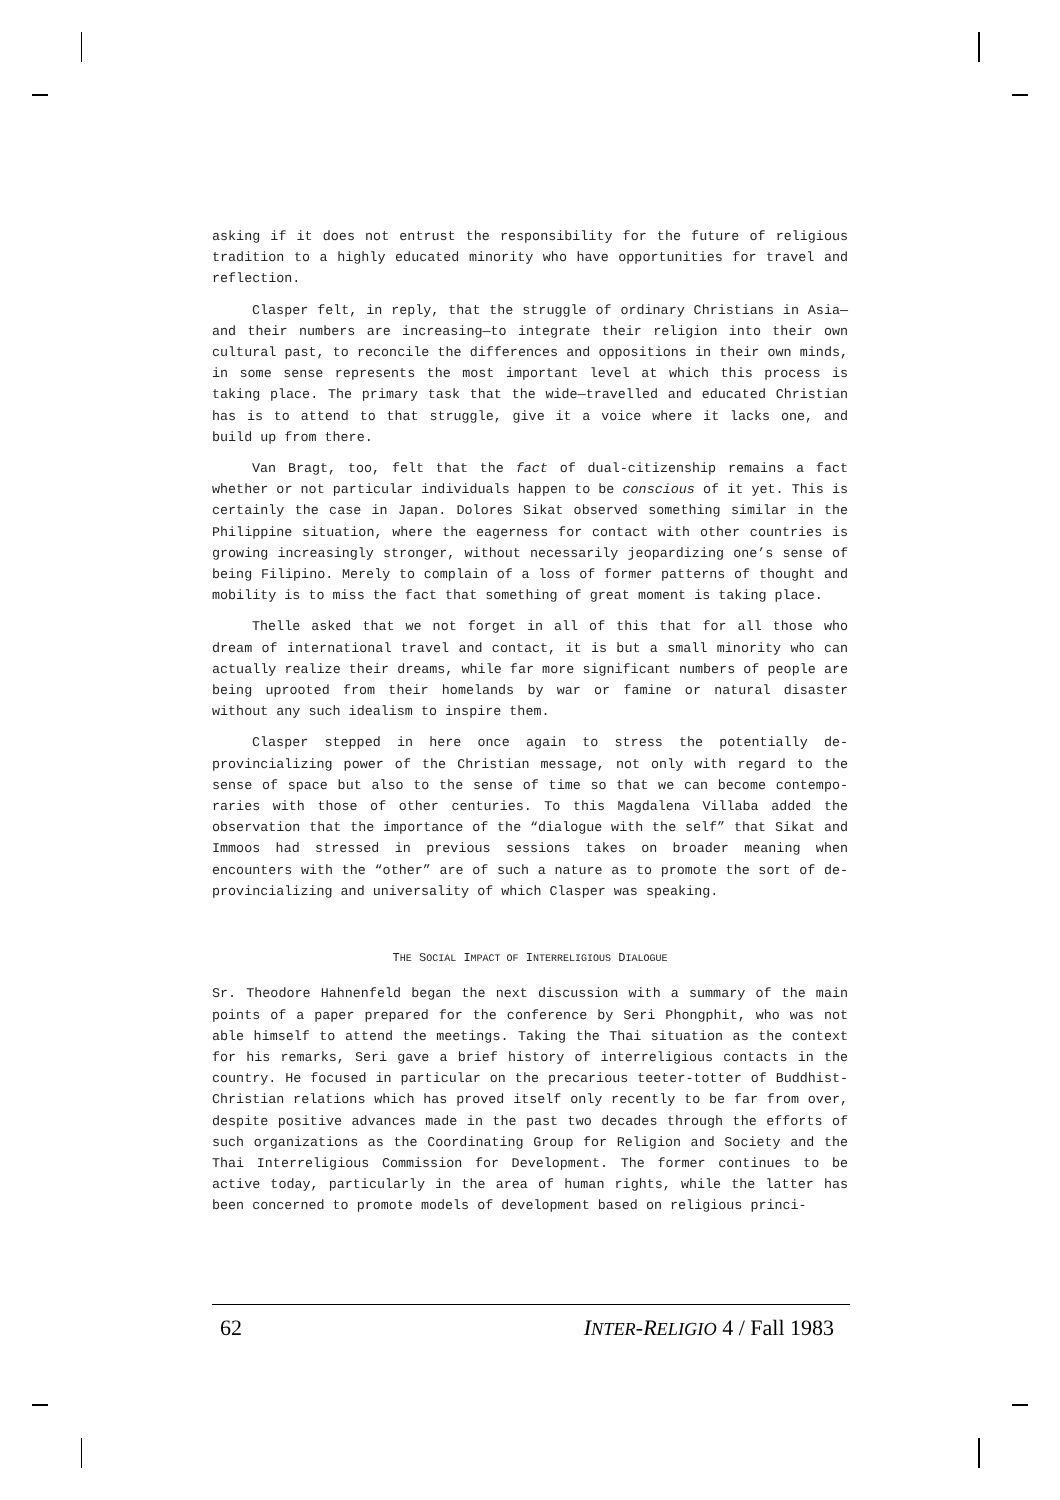asking if it does not entrust the responsibility for the future of religious tradition to a highly educated minority who have opportunities for travel and reflection.
Clasper felt, in reply, that the struggle of ordinary Christians in Asia—and their numbers are increasing—to integrate their religion into their own cultural past, to reconcile the differences and oppositions in their own minds, in some sense represents the most important level at which this process is taking place. The primary task that the wide—travelled and educated Christian has is to attend to that struggle, give it a voice where it lacks one, and build up from there.
Van Bragt, too, felt that the fact of dual-citizenship remains a fact whether or not particular individuals happen to be conscious of it yet. This is certainly the case in Japan. Dolores Sikat observed something similar in the Philippine situation, where the eagerness for contact with other countries is growing increasingly stronger, without necessarily jeopardizing one’s sense of being Filipino. Merely to complain of a loss of former patterns of thought and mobility is to miss the fact that something of great moment is taking place.
Thelle asked that we not forget in all of this that for all those who dream of international travel and contact, it is but a small minority who can actually realize their dreams, while far more significant numbers of people are being uprooted from their homelands by war or famine or natural disaster without any such idealism to inspire them.
Clasper stepped in here once again to stress the potentially de-provincializing power of the Christian message, not only with regard to the sense of space but also to the sense of time so that we can become contempo-raries with those of other centuries. To this Magdalena Villaba added the observation that the importance of the “dialogue with the self” that Sikat and Immoos had stressed in previous sessions takes on broader meaning when encounters with the “other” are of such a nature as to promote the sort of de-provincializing and universality of which Clasper was speaking.
THE SOCIAL IMPACT OF INTERRELIGIOUS DIALOGUE
Sr. Theodore Hahnenfeld began the next discussion with a summary of the main points of a paper prepared for the conference by Seri Phongphit, who was not able himself to attend the meetings. Taking the Thai situation as the context for his remarks, Seri gave a brief history of interreligious contacts in the country. He focused in particular on the precarious teeter-totter of Buddhist- Christian relations which has proved itself only recently to be far from over, despite positive advances made in the past two decades through the efforts of such organizations as the Coordinating Group for Religion and Society and the Thai Interreligious Commission for Development. The former continues to be active today, particularly in the area of human rights, while the latter has been concerned to promote models of development based on religious princi-
62 INTER-RELIGIO 4 / Fall 1983